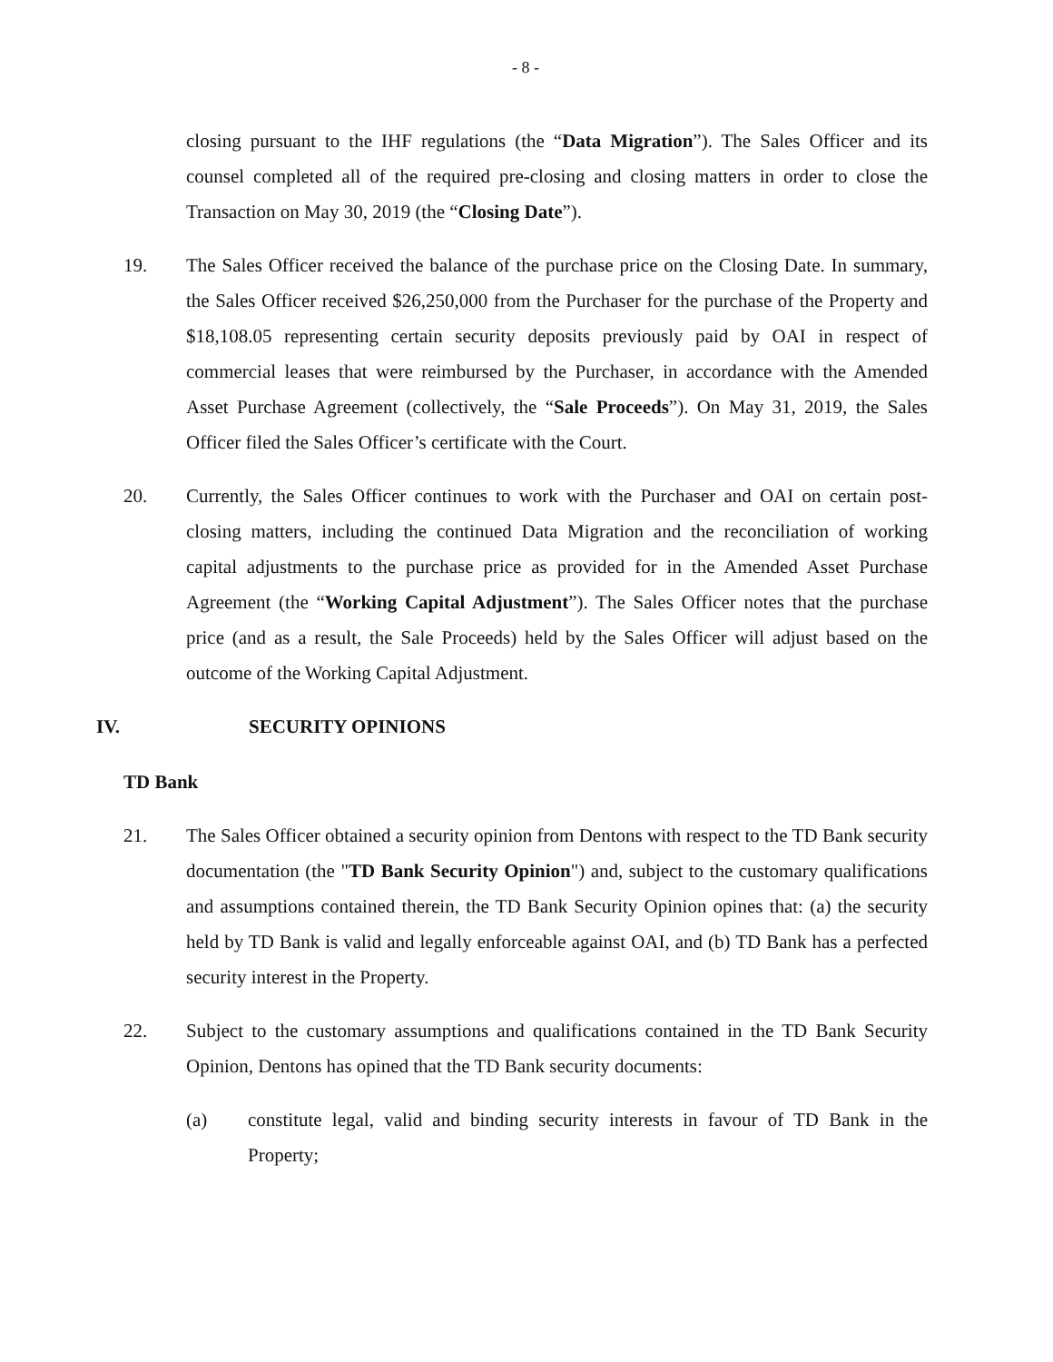- 8 -
closing pursuant to the IHF regulations (the “Data Migration”). The Sales Officer and its counsel completed all of the required pre-closing and closing matters in order to close the Transaction on May 30, 2019 (the “Closing Date”).
19. The Sales Officer received the balance of the purchase price on the Closing Date. In summary, the Sales Officer received $26,250,000 from the Purchaser for the purchase of the Property and $18,108.05 representing certain security deposits previously paid by OAI in respect of commercial leases that were reimbursed by the Purchaser, in accordance with the Amended Asset Purchase Agreement (collectively, the “Sale Proceeds”). On May 31, 2019, the Sales Officer filed the Sales Officer’s certificate with the Court.
20. Currently, the Sales Officer continues to work with the Purchaser and OAI on certain post-closing matters, including the continued Data Migration and the reconciliation of working capital adjustments to the purchase price as provided for in the Amended Asset Purchase Agreement (the “Working Capital Adjustment”). The Sales Officer notes that the purchase price (and as a result, the Sale Proceeds) held by the Sales Officer will adjust based on the outcome of the Working Capital Adjustment.
IV. SECURITY OPINIONS
TD Bank
21. The Sales Officer obtained a security opinion from Dentons with respect to the TD Bank security documentation (the "TD Bank Security Opinion") and, subject to the customary qualifications and assumptions contained therein, the TD Bank Security Opinion opines that: (a) the security held by TD Bank is valid and legally enforceable against OAI, and (b) TD Bank has a perfected security interest in the Property.
22. Subject to the customary assumptions and qualifications contained in the TD Bank Security Opinion, Dentons has opined that the TD Bank security documents:
(a) constitute legal, valid and binding security interests in favour of TD Bank in the Property;